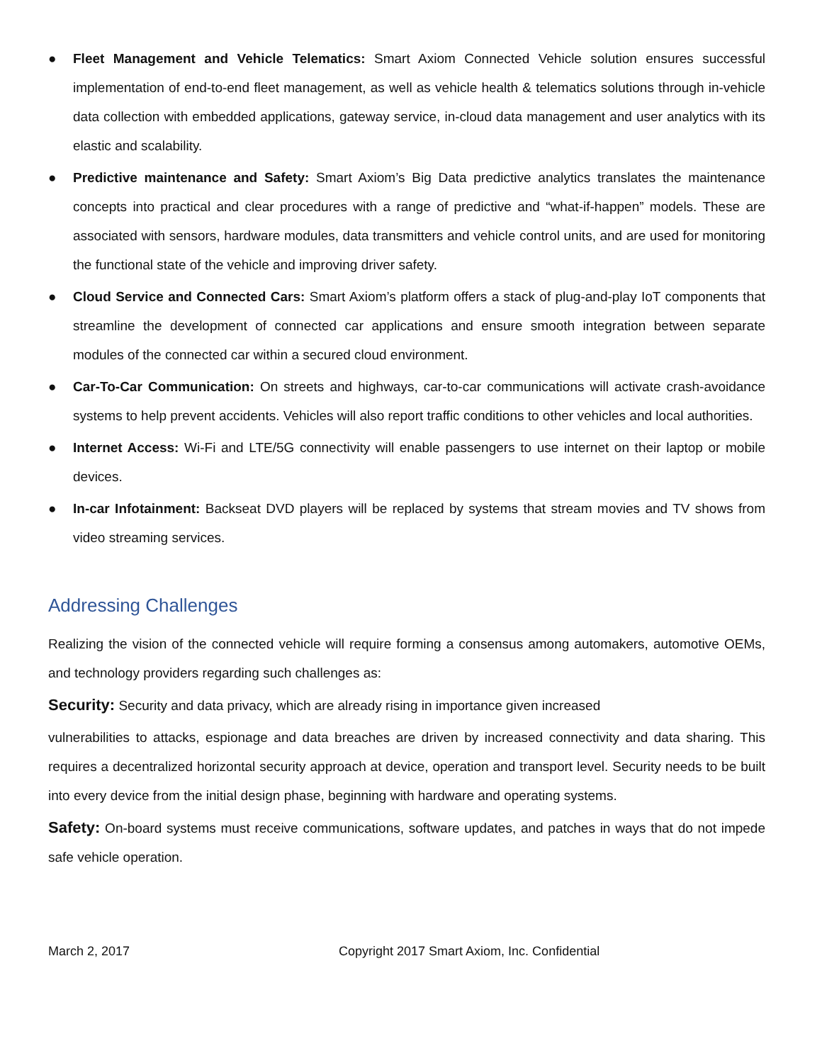● Fleet Management and Vehicle Telematics: Smart Axiom Connected Vehicle solution ensures successful implementation of end-to-end fleet management, as well as vehicle health & telematics solutions through in-vehicle data collection with embedded applications, gateway service, in-cloud data management and user analytics with its elastic and scalability.
● Predictive maintenance and Safety: Smart Axiom’s Big Data predictive analytics translates the maintenance concepts into practical and clear procedures with a range of predictive and “what-if-happen” models. These are associated with sensors, hardware modules, data transmitters and vehicle control units, and are used for monitoring the functional state of the vehicle and improving driver safety.
● Cloud Service and Connected Cars: Smart Axiom’s platform offers a stack of plug-and-play IoT components that streamline the development of connected car applications and ensure smooth integration between separate modules of the connected car within a secured cloud environment.
● Car-To-Car Communication: On streets and highways, car-to-car communications will activate crash-avoidance systems to help prevent accidents. Vehicles will also report traffic conditions to other vehicles and local authorities.
● Internet Access: Wi-Fi and LTE/5G connectivity will enable passengers to use internet on their laptop or mobile devices.
● In-car Infotainment: Backseat DVD players will be replaced by systems that stream movies and TV shows from video streaming services.
Addressing Challenges
Realizing the vision of the connected vehicle will require forming a consensus among automakers, automotive OEMs, and technology providers regarding such challenges as:
Security: Security and data privacy, which are already rising in importance given increased
vulnerabilities to attacks, espionage and data breaches are driven by increased connectivity and data sharing. This requires a decentralized horizontal security approach at device, operation and transport level. Security needs to be built into every device from the initial design phase, beginning with hardware and operating systems.
Safety: On-board systems must receive communications, software updates, and patches in ways that do not impede safe vehicle operation.
March 2, 2017 Copyright 2017 Smart Axiom, Inc. Confidential